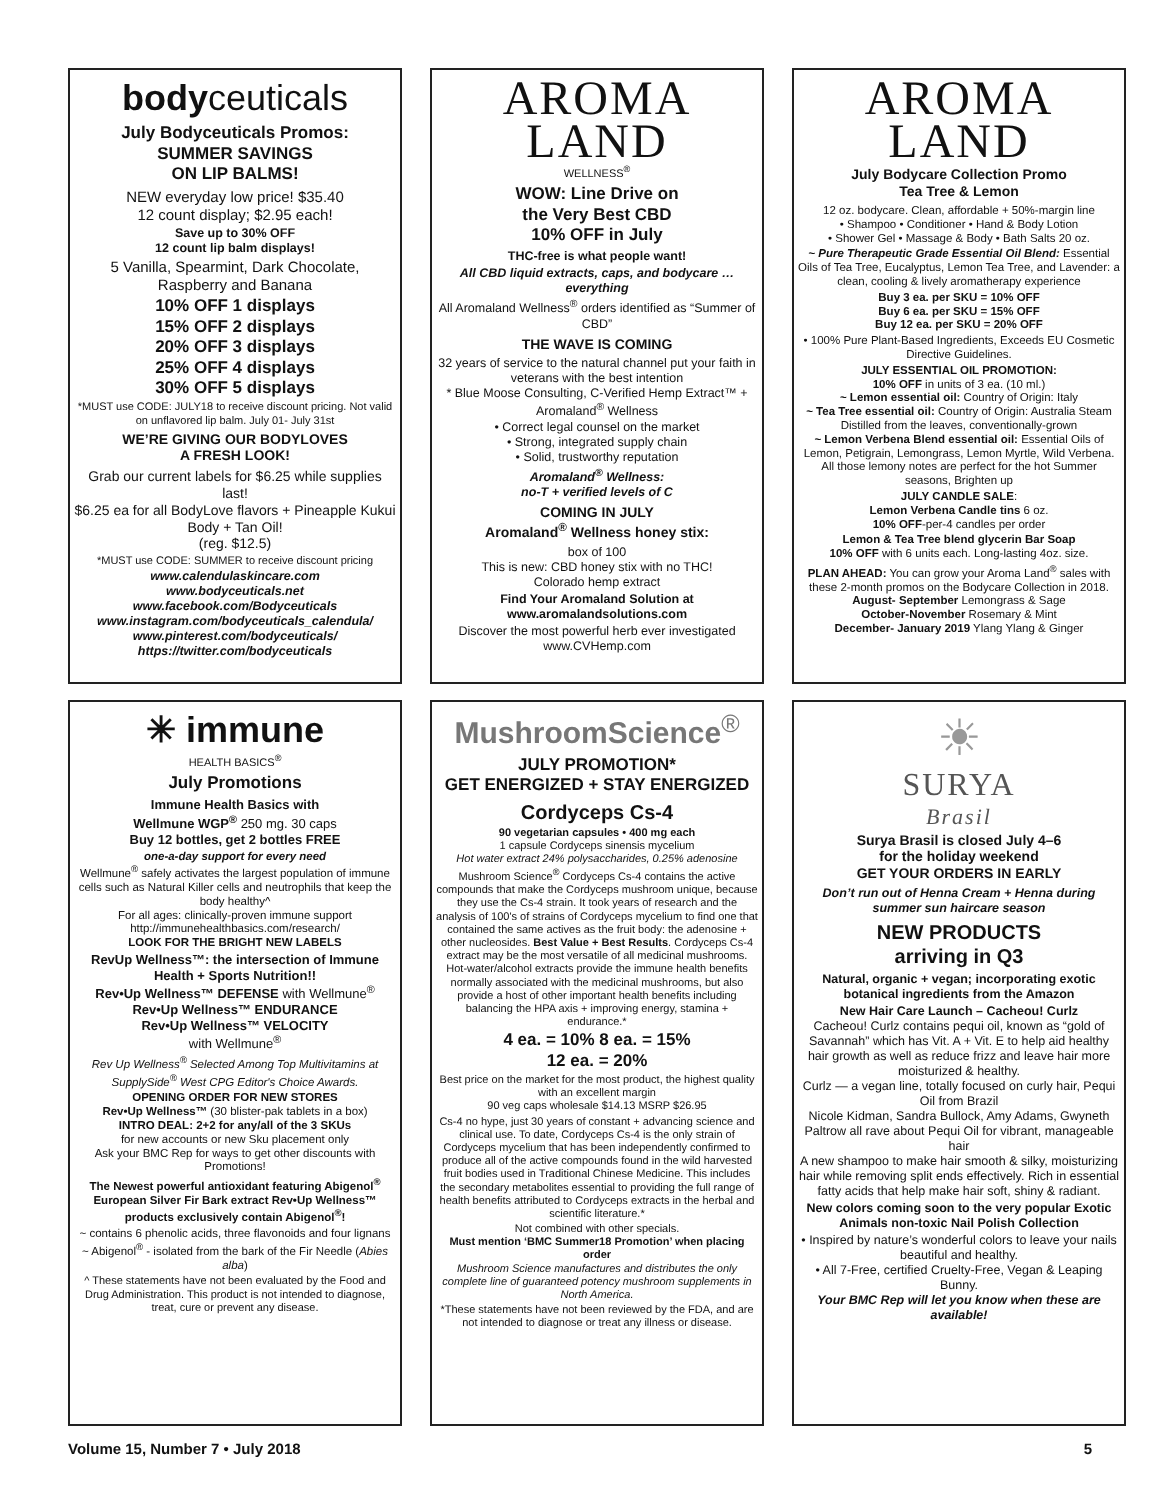bodyceuticals
July Bodyceuticals Promos:
SUMMER SAVINGS
ON LIP BALMS!
NEW everyday low price! $35.40
12 count display; $2.95 each!
Save up to 30% OFF
12 count lip balm displays!
5 Vanilla, Spearmint, Dark Chocolate, Raspberry and Banana
10% OFF 1 displays
15% OFF 2 displays
20% OFF 3 displays
25% OFF 4 displays
30% OFF 5 displays
*MUST use CODE: JULY18 to receive discount pricing. Not valid on unflavored lip balm. July 01- July 31st
WE’RE GIVING OUR BODYLOVES
A FRESH LOOK!
Grab our current labels for $6.25 while supplies last!
$6.25 ea for all BodyLove flavors + Pineapple Kukui Body + Tan Oil!
(reg. $12.5)
*MUST use CODE: SUMMER to receive discount pricing
www.calendulaskincare.com
www.bodyceuticals.net
www.facebook.com/Bodyceuticals
www.instagram.com/bodyceuticals_calendula/
www.pinterest.com/bodyceuticals/
https://twitter.com/bodyceuticals
AROMA
LAND
WELLNESS<sup>®</sup>
WOW: Line Drive on
the Very Best CBD
10% OFF in July
THC-free is what people want!
All CBD liquid extracts, caps, and bodycare … everything
All Aromaland Wellness<sup>®</sup> orders identified as “Summer of CBD”
THE WAVE IS COMING
32 years of service to the natural channel put your faith in veterans with the best intention
* Blue Moose Consulting, C-Verified Hemp Extract™ + Aromaland<sup>®</sup> Wellness
• Correct legal counsel on the market
• Strong, integrated supply chain
• Solid, trustworthy reputation
Aromaland<sup>®</sup> Wellness:
no-T + verified levels of C
COMING IN JULY
Aromaland<sup>®</sup> Wellness honey stix:
box of 100
This is new: CBD honey stix with no THC!
Colorado hemp extract
Find Your Aromaland Solution at
www.aromalandsolutions.com
Discover the most powerful herb ever investigated
www.CVHemp.com
AROMA
LAND
July Bodycare Collection Promo
Tea Tree & Lemon
12 oz. bodycare. Clean, affordable + 50%-margin line
• Shampoo • Conditioner • Hand & Body Lotion
• Shower Gel • Massage & Body • Bath Salts 20 oz.
~ Pure Therapeutic Grade Essential Oil Blend: Essential Oils of Tea Tree, Eucalyptus, Lemon Tea Tree, and Lavender: a clean, cooling & lively aromatherapy experience
Buy 3 ea. per SKU = 10% OFF
Buy 6 ea. per SKU = 15% OFF
Buy 12 ea. per SKU = 20% OFF
• 100% Pure Plant-Based Ingredients, Exceeds EU Cosmetic Directive Guidelines.
JULY ESSENTIAL OIL PROMOTION:
10% OFF in units of 3 ea. (10 ml.)
~ Lemon essential oil: Country of Origin: Italy
~ Tea Tree essential oil: Country of Origin: Australia Steam Distilled from the leaves, conventionally-grown
~ Lemon Verbena Blend essential oil: Essential Oils of Lemon, Petigrain, Lemongrass, Lemon Myrtle, Wild Verbena. All those lemony notes are perfect for the hot Summer seasons, Brighten up
JULY CANDLE SALE:
Lemon Verbena Candle tins 6 oz.
10% OFF-per-4 candles per order
Lemon & Tea Tree blend glycerin Bar Soap
10% OFF with 6 units each. Long-lasting 4oz. size.
PLAN AHEAD: You can grow your Aroma Land<sup>®</sup> sales with these 2-month promos on the Bodycare Collection in 2018.
August- September Lemongrass & Sage
October-November Rosemary & Mint
December- January 2019 Ylang Ylang & Ginger
✳ immune
HEALTH BASICS<sup>®</sup>
July Promotions
Immune Health Basics with
Wellmune WGP<sup>®</sup> 250 mg. 30 caps
Buy 12 bottles, get 2 bottles FREE
one-a-day support for every need
Wellmune<sup>®</sup> safely activates the largest population of immune cells such as Natural Killer cells and neutrophils that keep the body healthy^
For all ages: clinically-proven immune support
http://immunehealthbasics.com/research/
LOOK FOR THE BRIGHT NEW LABELS
RevUp Wellness™: the intersection of Immune Health + Sports Nutrition!!
Rev•Up Wellness™ DEFENSE with Wellmune<sup>®</sup>
Rev•Up Wellness™ ENDURANCE
Rev•Up Wellness™ VELOCITY
with Wellmune<sup>®</sup>
Rev Up Wellness<sup>®</sup> Selected Among Top Multivitamins at SupplySide<sup>®</sup> West CPG Editor's Choice Awards.
OPENING ORDER FOR NEW STORES
Rev•Up Wellness™ (30 blister-pak tablets in a box)
INTRO DEAL: 2+2 for any/all of the 3 SKUs
for new accounts or new Sku placement only
Ask your BMC Rep for ways to get other discounts with Promotions!
The Newest powerful antioxidant featuring Abigenol<sup>®</sup> European Silver Fir Bark extract Rev•Up Wellness™ products exclusively contain Abigenol<sup>®</sup>!
~ contains 6 phenolic acids, three flavonoids and four lignans
~ Abigenol<sup>®</sup> - isolated from the bark of the Fir Needle (Abies alba)
^ These statements have not been evaluated by the Food and Drug Administration. This product is not intended to diagnose, treat, cure or prevent any disease.
MushroomScience<sup>®</sup>
JULY PROMOTION*
GET ENERGIZED + STAY ENERGIZED
Cordyceps Cs-4
90 vegetarian capsules • 400 mg each
1 capsule Cordyceps sinensis mycelium
Hot water extract 24% polysaccharides, 0.25% adenosine
Mushroom Science<sup>®</sup> Cordyceps Cs-4 contains the active compounds that make the Cordyceps mushroom unique, because they use the Cs-4 strain. It took years of research and the analysis of 100's of strains of Cordyceps mycelium to find one that contained the same actives as the fruit body: the adenosine + other nucleosides. Best Value + Best Results. Cordyceps Cs-4 extract may be the most versatile of all medicinal mushrooms. Hot-water/alcohol extracts provide the immune health benefits normally associated with the medicinal mushrooms, but also provide a host of other important health benefits including balancing the HPA axis + improving energy, stamina + endurance.*
4 ea. = 10% 8 ea. = 15%
12 ea. = 20%
Best price on the market for the most product, the highest quality with an excellent margin
90 veg caps wholesale $14.13 MSRP $26.95
Cs-4 no hype, just 30 years of constant + advancing science and clinical use. To date, Cordyceps Cs-4 is the only strain of Cordyceps mycelium that has been independently confirmed to produce all of the active compounds found in the wild harvested fruit bodies used in Traditional Chinese Medicine. This includes the secondary metabolites essential to providing the full range of health benefits attributed to Cordyceps extracts in the herbal and scientific literature.*
Not combined with other specials.
Must mention ‘BMC Summer18 Promotion’ when placing order
Mushroom Science manufactures and distributes the only complete line of guaranteed potency mushroom supplements in North America.
*These statements have not been reviewed by the FDA, and are not intended to diagnose or treat any illness or disease.
☀
SURYA
Brasil
Surya Brasil is closed July 4–6
for the holiday weekend
GET YOUR ORDERS IN EARLY
Don’t run out of Henna Cream + Henna during summer sun haircare season
NEW PRODUCTS
arriving in Q3
Natural, organic + vegan; incorporating exotic botanical ingredients from the Amazon
New Hair Care Launch – Cacheou! Curlz
Cacheou! Curlz contains pequi oil, known as “gold of Savannah” which has Vit. A + Vit. E to help aid healthy hair growth as well as reduce frizz and leave hair more moisturized & healthy.
Curlz — a vegan line, totally focused on curly hair, Pequi Oil from Brazil
Nicole Kidman, Sandra Bullock, Amy Adams, Gwyneth Paltrow all rave about Pequi Oil for vibrant, manageable hair
A new shampoo to make hair smooth & silky, moisturizing hair while removing split ends effectively. Rich in essential fatty acids that help make hair soft, shiny & radiant.
New colors coming soon to the very popular Exotic Animals non-toxic Nail Polish Collection
• Inspired by nature’s wonderful colors to leave your nails beautiful and healthy.
• All 7-Free, certified Cruelty-Free, Vegan & Leaping Bunny.
Your BMC Rep will let you know when these are available!
Volume 15, Number 7 • July 2018 5